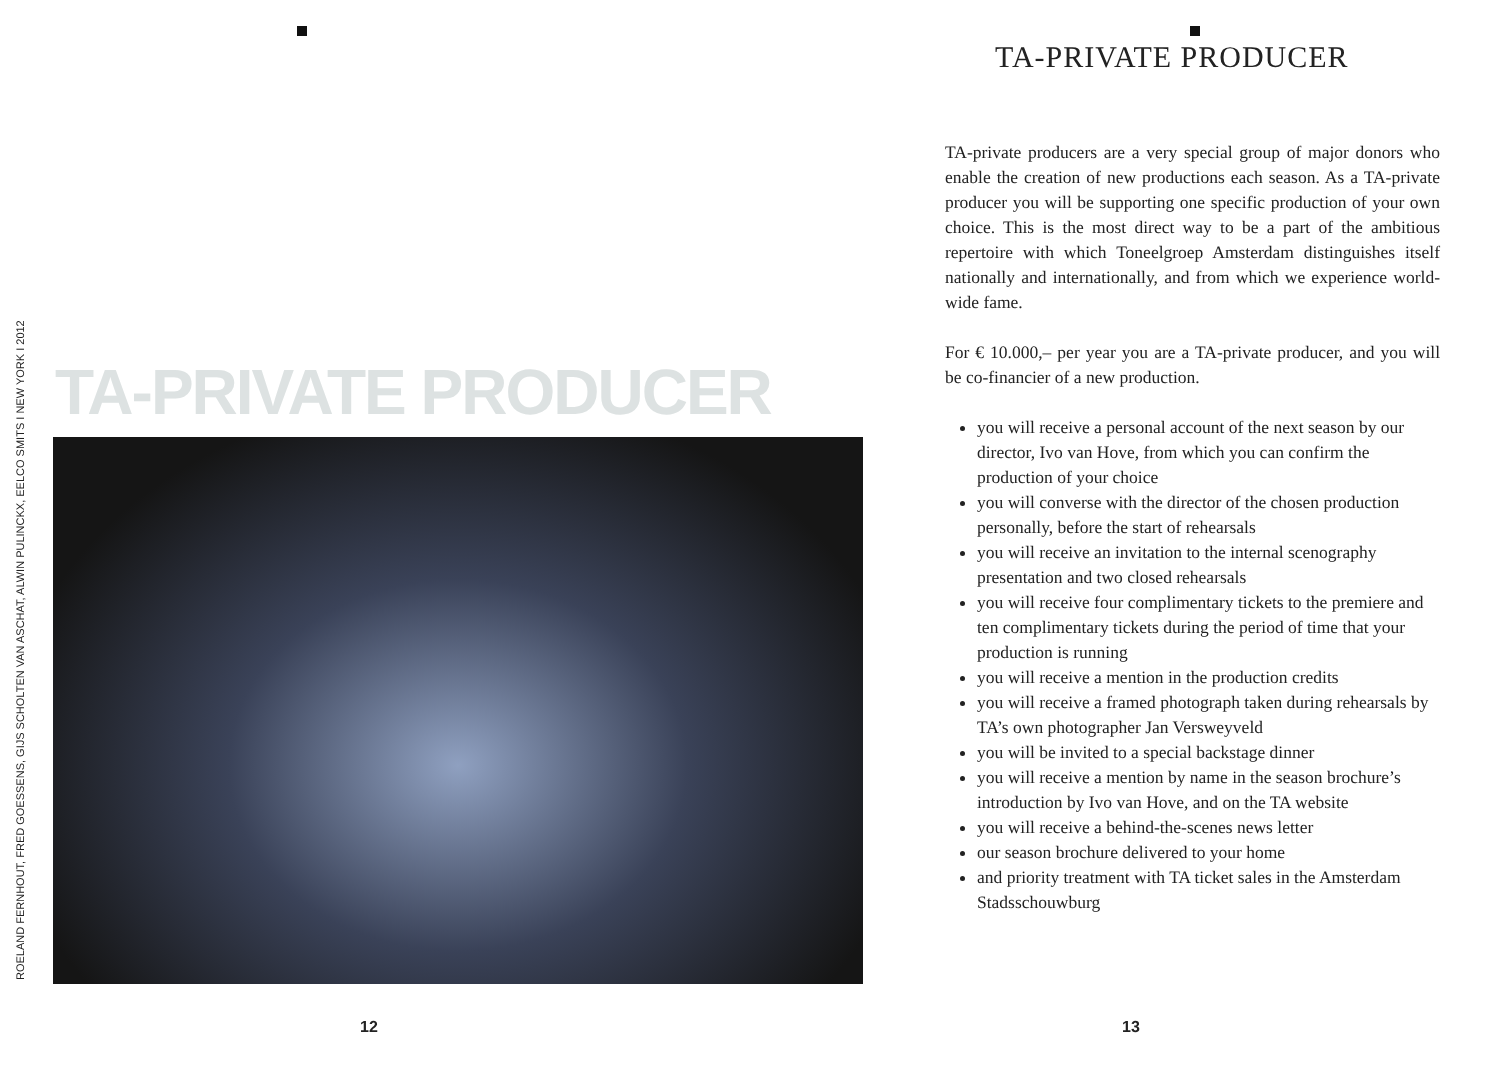ROELAND FERNHOUT, FRED GOESSENS, GIJS SCHOLTEN VAN ASCHAT, ALWIN PULINCKX, EELCO SMITS I NEW YORK I 2012
TA-PRIVATE PRODUCER
12
TA-PRIVATE PRODUCER
TA-private producers are a very special group of major donors who enable the creation of new productions each season. As a TA-private producer you will be supporting one specific production of your own choice. This is the most direct way to be a part of the ambitious repertoire with which Toneelgroep Amsterdam distinguishes itself nationally and internationally, and from which we experience world-wide fame.
For € 10.000,– per year you are a TA-private producer, and you will be co-financier of a new production.
you will receive a personal account of the next season by our director, Ivo van Hove, from which you can confirm the production of your choice
you will converse with the director of the chosen production personally, before the start of rehearsals
you will receive an invitation to the internal scenography presentation and two closed rehearsals
you will receive four complimentary tickets to the premiere and ten complimentary tickets during the period of time that your production is running
you will receive a mention in the production credits
you will receive a framed photograph taken during rehearsals by TA’s own photographer Jan Versweyveld
you will be invited to a special backstage dinner
you will receive a mention by name in the season brochure’s introduction by Ivo van Hove, and on the TA website
you will receive a behind-the-scenes news letter
our season brochure delivered to your home
and priority treatment with TA ticket sales in the Amsterdam Stadsschouwburg
13